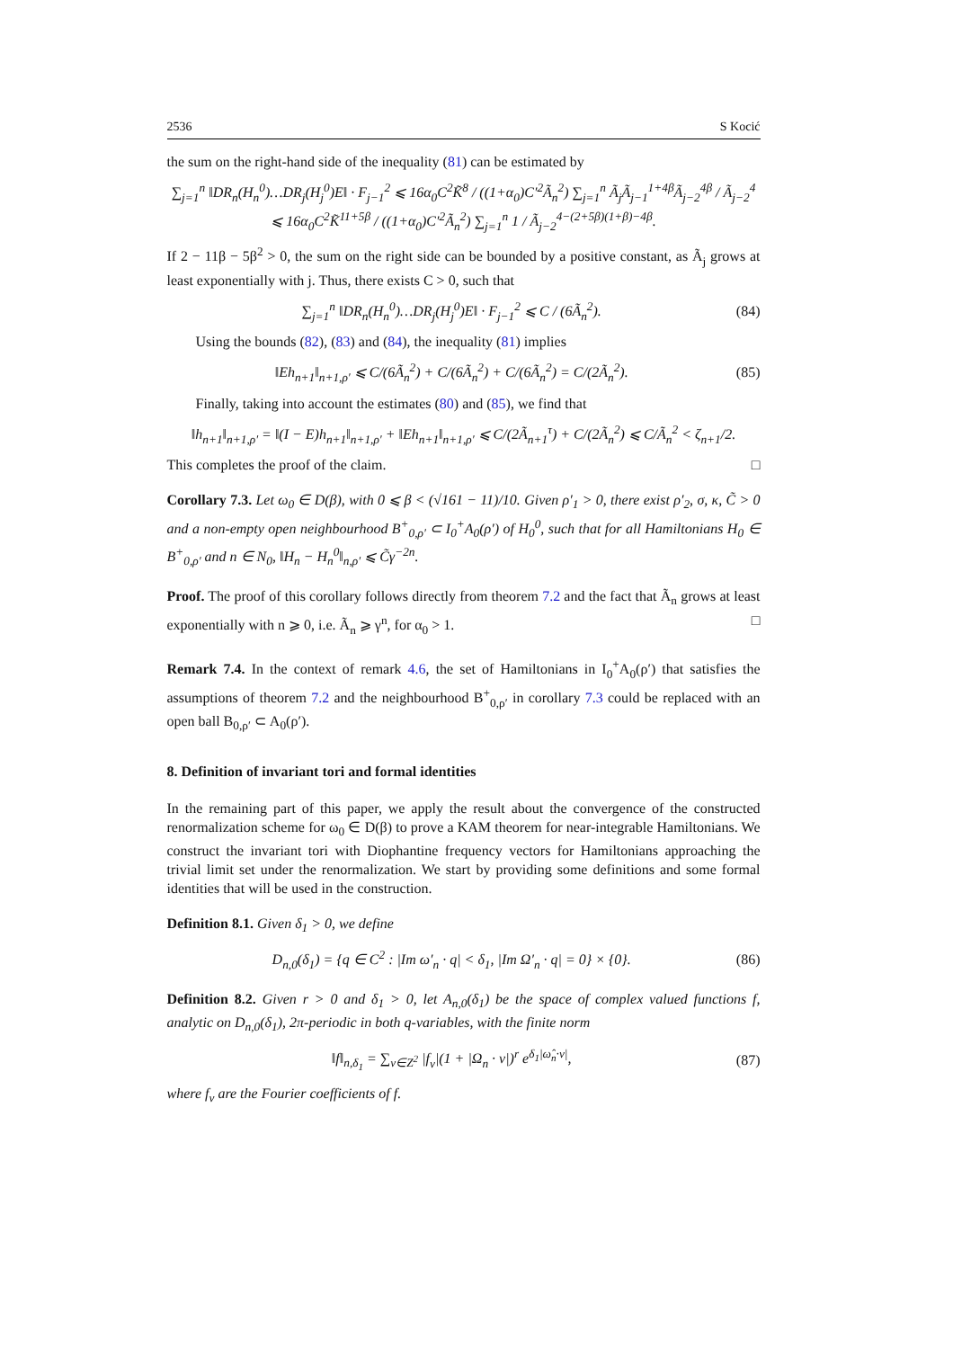2536 S Kocić
the sum on the right-hand side of the inequality (81) can be estimated by
∑<sub>j=1</sub><sup>n</sup> ‖DR<sub>n</sub>(H<sub>n</sub><sup>0</sup>)…DR<sub>j</sub>(H<sub>j</sub><sup>0</sup>)E‖ · F<sub>j−1</sub><sup>2</sup> ⩽ 16α<sub>0</sub>C<sup>2</sup>K̃<sup>8</sup> / ((1+α<sub>0</sub>)C′<sup>2</sup>Ã<sub>n</sub><sup>2</sup>) ∑<sub>j=1</sub><sup>n</sup> Ã<sub>j</sub>Ã<sub>j−1</sub><sup>1+4β</sup>Ã<sub>j−2</sub><sup>4β</sup> / Ã<sub>j−2</sub><sup>4</sup>
⩽ 16α<sub>0</sub>C<sup>2</sup>K̃<sup>11+5β</sup> / ((1+α<sub>0</sub>)C′<sup>2</sup>Ã<sub>n</sub><sup>2</sup>) ∑<sub>j=1</sub><sup>n</sup> 1 / Ã<sub>j−2</sub><sup>4−(2+5β)(1+β)−4β</sup>.
If 2 − 11β − 5β<sup>2</sup> > 0, the sum on the right side can be bounded by a positive constant, as Ã<sub>j</sub> grows at least exponentially with j. Thus, there exists C > 0, such that
∑<sub>j=1</sub><sup>n</sup> ‖DR<sub>n</sub>(H<sub>n</sub><sup>0</sup>)…DR<sub>j</sub>(H<sub>j</sub><sup>0</sup>)E‖ · F<sub>j−1</sub><sup>2</sup> ⩽ C / (6Ã<sub>n</sub><sup>2</sup>). (84)
Using the bounds (82), (83) and (84), the inequality (81) implies
‖Eh<sub>n+1</sub>‖<sub>n+1,ρ′</sub> ⩽ C/(6Ã<sub>n</sub><sup>2</sup>) + C/(6Ã<sub>n</sub><sup>2</sup>) + C/(6Ã<sub>n</sub><sup>2</sup>) = C/(2Ã<sub>n</sub><sup>2</sup>). (85)
Finally, taking into account the estimates (80) and (85), we find that
‖h<sub>n+1</sub>‖<sub>n+1,ρ′</sub> = ‖(I − E)h<sub>n+1</sub>‖<sub>n+1,ρ′</sub> + ‖Eh<sub>n+1</sub>‖<sub>n+1,ρ′</sub> ⩽ C/(2Ã<sub>n+1</sub><sup>τ</sup>) + C/(2Ã<sub>n</sub><sup>2</sup>) ⩽ C/Ã<sub>n</sub><sup>2</sup> < ζ<sub>n+1</sub>/2.
This completes the proof of the claim. □
Corollary 7.3. Let ω<sub>0</sub> ∈ D(β), with 0 ⩽ β < (√161 − 11)/10. Given ρ′<sub>1</sub> > 0, there exist ρ′<sub>2</sub>, σ, κ, C̃ > 0 and a non-empty open neighbourhood B<sup>+</sup><sub>0,ρ′</sub> ⊂ I<sub>0</sub><sup>+</sup>A<sub>0</sub>(ρ′) of H<sub>0</sub><sup>0</sup>, such that for all Hamiltonians H<sub>0</sub> ∈ B<sup>+</sup><sub>0,ρ′</sub> and n ∈ N<sub>0</sub>, ‖H<sub>n</sub> − H<sub>n</sub><sup>0</sup>‖<sub>n,ρ′</sub> ⩽ C̃γ<sup>−2n</sup>.
Proof. The proof of this corollary follows directly from theorem 7.2 and the fact that Ã<sub>n</sub> grows at least exponentially with n ⩾ 0, i.e. Ã<sub>n</sub> ⩾ γ<sup>n</sup>, for α<sub>0</sub> > 1. □
Remark 7.4. In the context of remark 4.6, the set of Hamiltonians in I<sub>0</sub><sup>+</sup>A<sub>0</sub>(ρ′) that satisfies the assumptions of theorem 7.2 and the neighbourhood B<sup>+</sup><sub>0,ρ′</sub> in corollary 7.3 could be replaced with an open ball B<sub>0,ρ′</sub> ⊂ A<sub>0</sub>(ρ′).
8. Definition of invariant tori and formal identities
In the remaining part of this paper, we apply the result about the convergence of the constructed renormalization scheme for ω<sub>0</sub> ∈ D(β) to prove a KAM theorem for near-integrable Hamiltonians. We construct the invariant tori with Diophantine frequency vectors for Hamiltonians approaching the trivial limit set under the renormalization. We start by providing some definitions and some formal identities that will be used in the construction.
Definition 8.1. Given δ<sub>1</sub> > 0, we define
D<sub>n,0</sub>(δ<sub>1</sub>) = {q ∈ C<sup>2</sup> : |Im ω′<sub>n</sub> · q| < δ<sub>1</sub>, |Im Ω′<sub>n</sub> · q| = 0} × {0}. (86)
Definition 8.2. Given r > 0 and δ<sub>1</sub> > 0, let A<sub>n,0</sub>(δ<sub>1</sub>) be the space of complex valued functions f, analytic on D<sub>n,0</sub>(δ<sub>1</sub>), 2π-periodic in both q-variables, with the finite norm
‖f‖<sub>n,δ<sub>1</sub></sub> = ∑<sub>ν∈Z<sup>2</sup></sub> |f<sub>ν</sub>|(1 + |Ω<sub>n</sub> · ν|)<sup>r</sup> e<sup>δ<sub>1</sub>|ω̂<sub>n</sub>·ν|</sup>, (87)
where f<sub>ν</sub> are the Fourier coefficients of f.